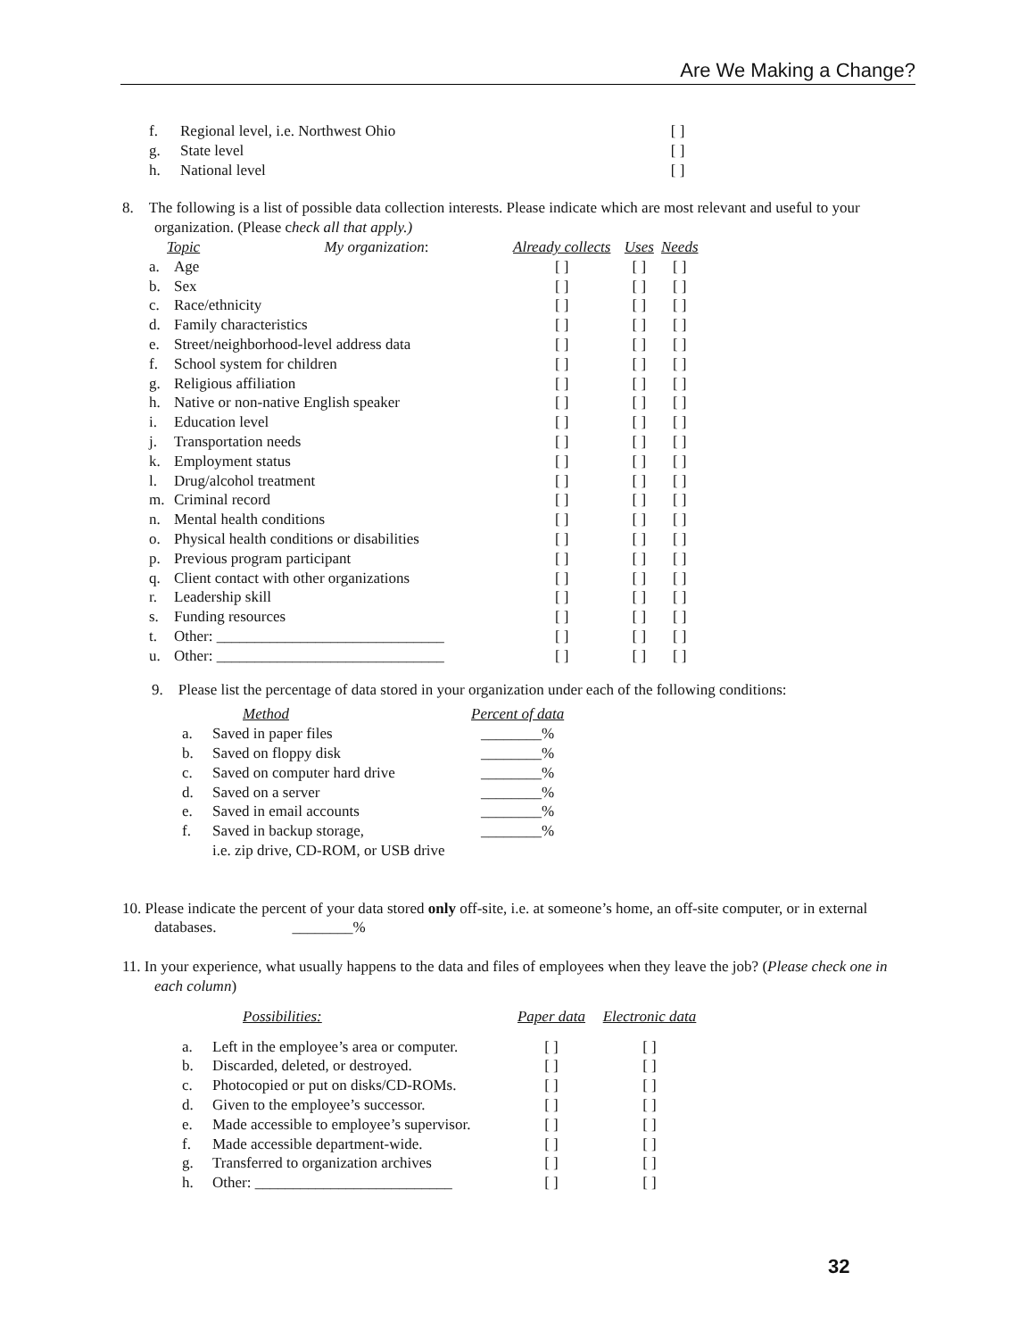Are We Making a Change?
| f. | Regional level, i.e. Northwest Ohio | [ ] |
| g. | State level | [ ] |
| h. | National level | [ ] |
8. The following is a list of possible data collection interests. Please indicate which are most relevant and useful to your organization. (Please check all that apply.)
| Topic My organization : | | Already collects | Uses | Needs |
| --- | --- | --- | --- | --- |
| a. | Age | [ ] | [ ] | [ ] |
| b. | Sex | [ ] | [ ] | [ ] |
| c. | Race/ethnicity | [ ] | [ ] | [ ] |
| d. | Family characteristics | [ ] | [ ] | [ ] |
| e. | Street/neighborhood-level address data | [ ] | [ ] | [ ] |
| f. | School system for children | [ ] | [ ] | [ ] |
| g. | Religious affiliation | [ ] | [ ] | [ ] |
| h. | Native or non-native English speaker | [ ] | [ ] | [ ] |
| i. | Education level | [ ] | [ ] | [ ] |
| j. | Transportation needs | [ ] | [ ] | [ ] |
| k. | Employment status | [ ] | [ ] | [ ] |
| l. | Drug/alcohol treatment | [ ] | [ ] | [ ] |
| m. | Criminal record | [ ] | [ ] | [ ] |
| n. | Mental health conditions | [ ] | [ ] | [ ] |
| o. | Physical health conditions or disabilities | [ ] | [ ] | [ ] |
| p. | Previous program participant | [ ] | [ ] | [ ] |
| q. | Client contact with other organizations | [ ] | [ ] | [ ] |
| r. | Leadership skill | [ ] | [ ] | [ ] |
| s. | Funding resources | [ ] | [ ] | [ ] |
| t. | Other: ______________________________ | [ ] | [ ] | [ ] |
| u. | Other: ______________________________ | [ ] | [ ] | [ ] |
9. Please list the percentage of data stored in your organization under each of the following conditions:
| | Method | Percent of data |
| --- | --- | --- |
| a. | Saved in paper files | ________% |
| b. | Saved on floppy disk | ________% |
| c. | Saved on computer hard drive | ________% |
| d. | Saved on a server | ________% |
| e. | Saved in email accounts | ________% |
| f. | Saved in backup storage, i.e. zip drive, CD-ROM, or USB drive | ________% |
10. Please indicate the percent of your data stored only off-site, i.e. at someone’s home, an off-site computer, or in external databases. ________%
11. In your experience, what usually happens to the data and files of employees when they leave the job? (Please check one in each column)
| | Possibilities: | Paper data | Electronic data |
| --- | --- | --- | --- |
| a. | Left in the employee’s area or computer. | [ ] | [ ] |
| b. | Discarded, deleted, or destroyed. | [ ] | [ ] |
| c. | Photocopied or put on disks/CD-ROMs. | [ ] | [ ] |
| d. | Given to the employee’s successor. | [ ] | [ ] |
| e. | Made accessible to employee’s supervisor. | [ ] | [ ] |
| f. | Made accessible department-wide. | [ ] | [ ] |
| g. | Transferred to organization archives | [ ] | [ ] |
| h. | Other: __________________________ | [ ] | [ ] |
32